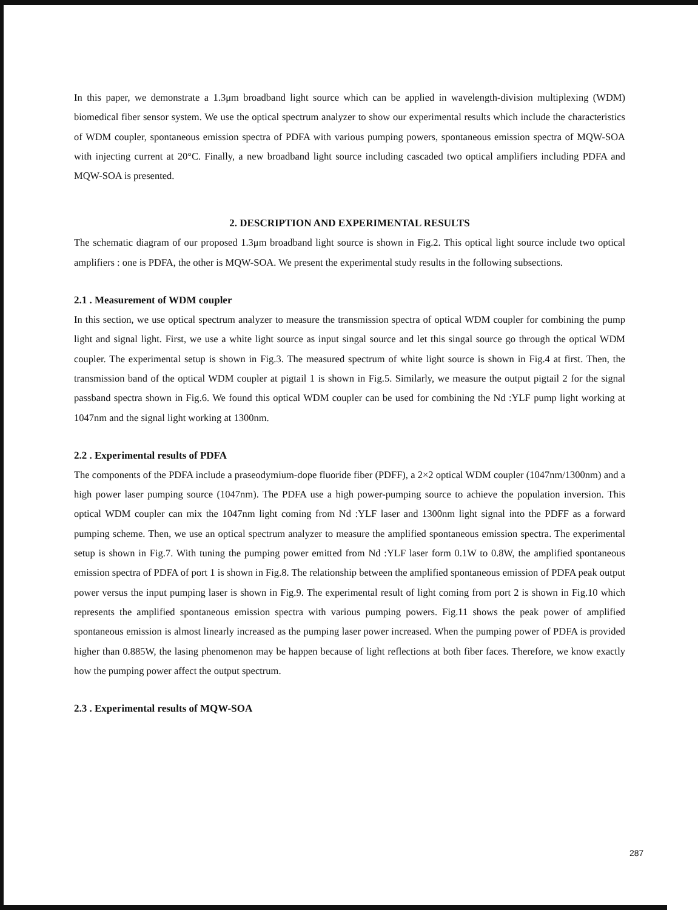In this paper, we demonstrate a 1.3μm broadband light source which can be applied in wavelength-division multiplexing (WDM) biomedical fiber sensor system. We use the optical spectrum analyzer to show our experimental results which include the characteristics of WDM coupler, spontaneous emission spectra of PDFA with various pumping powers, spontaneous emission spectra of MQW-SOA with injecting current at 20°C. Finally, a new broadband light source including cascaded two optical amplifiers including PDFA and MQW-SOA is presented.
2. DESCRIPTION AND EXPERIMENTAL RESULTS
The schematic diagram of our proposed 1.3μm broadband light source is shown in Fig.2. This optical light source include two optical amplifiers : one is PDFA, the other is MQW-SOA. We present the experimental study results in the following subsections.
2.1 . Measurement of WDM coupler
In this section, we use optical spectrum analyzer to measure the transmission spectra of optical WDM coupler for combining the pump light and signal light. First, we use a white light source as input singal source and let this singal source go through the optical WDM coupler. The experimental setup is shown in Fig.3. The measured spectrum of white light source is shown in Fig.4 at first. Then, the transmission band of the optical WDM coupler at pigtail 1 is shown in Fig.5. Similarly, we measure the output pigtail 2 for the signal passband spectra shown in Fig.6. We found this optical WDM coupler can be used for combining the Nd :YLF pump light working at 1047nm and the signal light working at 1300nm.
2.2 . Experimental results of PDFA
The components of the PDFA include a praseodymium-dope fluoride fiber (PDFF), a 2×2 optical WDM coupler (1047nm/1300nm) and a high power laser pumping source (1047nm). The PDFA use a high power-pumping source to achieve the population inversion. This optical WDM coupler can mix the 1047nm light coming from Nd :YLF laser and 1300nm light signal into the PDFF as a forward pumping scheme. Then, we use an optical spectrum analyzer to measure the amplified spontaneous emission spectra. The experimental setup is shown in Fig.7. With tuning the pumping power emitted from Nd :YLF laser form 0.1W to 0.8W, the amplified spontaneous emission spectra of PDFA of port 1 is shown in Fig.8. The relationship between the amplified spontaneous emission of PDFA peak output power versus the input pumping laser is shown in Fig.9. The experimental result of light coming from port 2 is shown in Fig.10 which represents the amplified spontaneous emission spectra with various pumping powers. Fig.11 shows the peak power of amplified spontaneous emission is almost linearly increased as the pumping laser power increased. When the pumping power of PDFA is provided higher than 0.885W, the lasing phenomenon may be happen because of light reflections at both fiber faces. Therefore, we know exactly how the pumping power affect the output spectrum.
2.3 . Experimental results of MQW-SOA
287